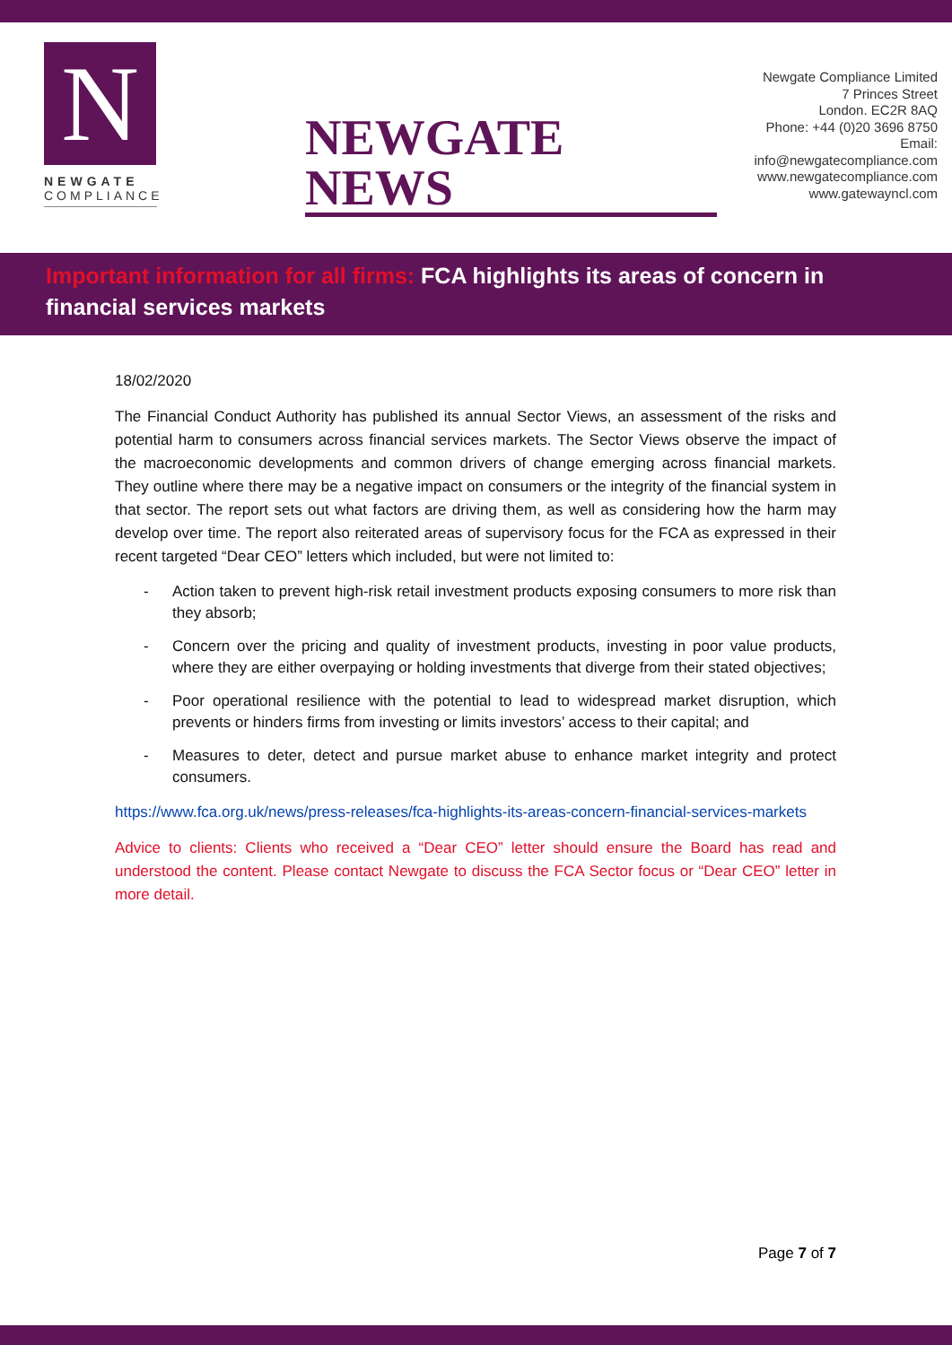N
NEWGATE
COMPLIANCE
NEWGATE NEWS
Newgate Compliance Limited
7 Princes Street
London. EC2R 8AQ
Phone: +44 (0)20 3696 8750
Email: info@newgatecompliance.com
www.newgatecompliance.com
www.gatewayncl.com
Important information for all firms: FCA highlights its areas of concern in financial services markets
18/02/2020
The Financial Conduct Authority has published its annual Sector Views, an assessment of the risks and potential harm to consumers across financial services markets. The Sector Views observe the impact of the macroeconomic developments and common drivers of change emerging across financial markets. They outline where there may be a negative impact on consumers or the integrity of the financial system in that sector. The report sets out what factors are driving them, as well as considering how the harm may develop over time. The report also reiterated areas of supervisory focus for the FCA as expressed in their recent targeted “Dear CEO” letters which included, but were not limited to:
- Action taken to prevent high-risk retail investment products exposing consumers to more risk than they absorb;
- Concern over the pricing and quality of investment products, investing in poor value products, where they are either overpaying or holding investments that diverge from their stated objectives;
- Poor operational resilience with the potential to lead to widespread market disruption, which prevents or hinders firms from investing or limits investors’ access to their capital; and
- Measures to deter, detect and pursue market abuse to enhance market integrity and protect consumers.
https://www.fca.org.uk/news/press-releases/fca-highlights-its-areas-concern-financial-services-markets
Advice to clients: Clients who received a “Dear CEO” letter should ensure the Board has read and understood the content. Please contact Newgate to discuss the FCA Sector focus or “Dear CEO” letter in more detail.
Page 7 of 7